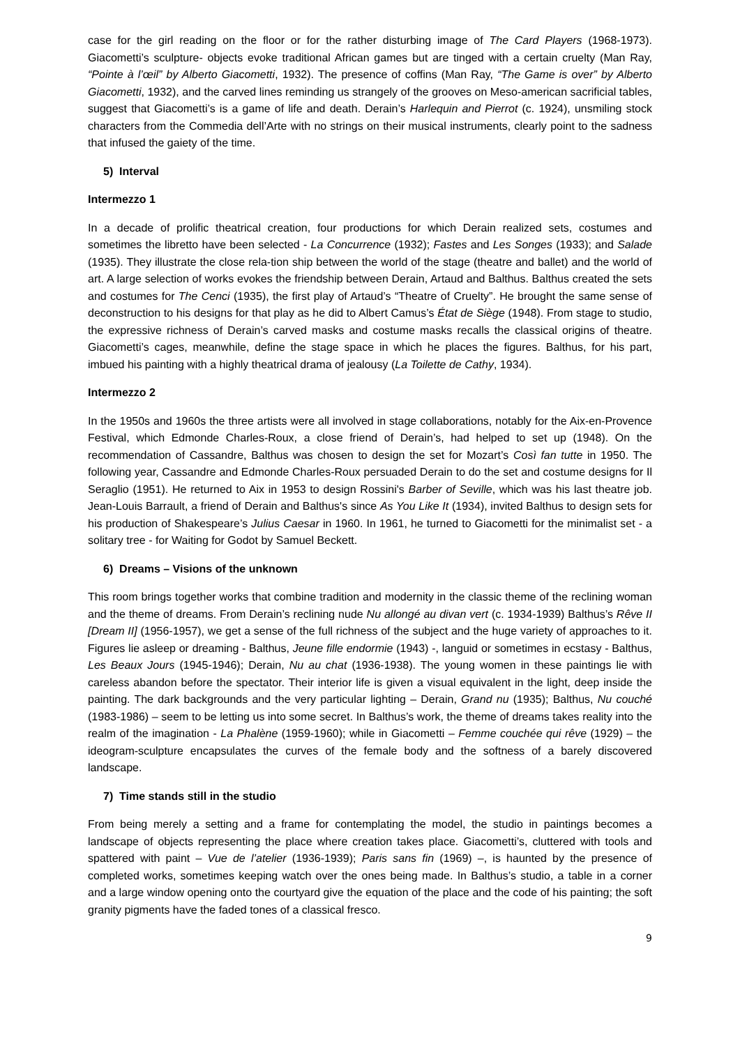case for the girl reading on the floor or for the rather disturbing image of The Card Players (1968-1973). Giacometti’s sculpture- objects evoke traditional African games but are tinged with a certain cruelty (Man Ray, “Pointe à l’œil” by Alberto Giacometti, 1932). The presence of coffins (Man Ray, “The Game is over” by Alberto Giacometti, 1932), and the carved lines reminding us strangely of the grooves on Meso-american sacrificial tables, suggest that Giacometti’s is a game of life and death. Derain’s Harlequin and Pierrot (c. 1924), unsmiling stock characters from the Commedia dell’Arte with no strings on their musical instruments, clearly point to the sadness that infused the gaiety of the time.
5) Interval
Intermezzo 1
In a decade of prolific theatrical creation, four productions for which Derain realized sets, costumes and sometimes the libretto have been selected - La Concurrence (1932); Fastes and Les Songes (1933); and Salade (1935). They illustrate the close rela-tion ship between the world of the stage (theatre and ballet) and the world of art. A large selection of works evokes the friendship between Derain, Artaud and Balthus. Balthus created the sets and costumes for The Cenci (1935), the first play of Artaud’s “Theatre of Cruelty”. He brought the same sense of deconstruction to his designs for that play as he did to Albert Camus’s État de Siège (1948). From stage to studio, the expressive richness of Derain’s carved masks and costume masks recalls the classical origins of theatre. Giacometti’s cages, meanwhile, define the stage space in which he places the figures. Balthus, for his part, imbued his painting with a highly theatrical drama of jealousy (La Toilette de Cathy, 1934).
Intermezzo 2
In the 1950s and 1960s the three artists were all involved in stage collaborations, notably for the Aix-en-Provence Festival, which Edmonde Charles-Roux, a close friend of Derain’s, had helped to set up (1948). On the recommendation of Cassandre, Balthus was chosen to design the set for Mozart’s Così fan tutte in 1950. The following year, Cassandre and Edmonde Charles-Roux persuaded Derain to do the set and costume designs for Il Seraglio (1951). He returned to Aix in 1953 to design Rossini's Barber of Seville, which was his last theatre job. Jean-Louis Barrault, a friend of Derain and Balthus's since As You Like It (1934), invited Balthus to design sets for his production of Shakespeare’s Julius Caesar in 1960. In 1961, he turned to Giacometti for the minimalist set - a solitary tree - for Waiting for Godot by Samuel Beckett.
6) Dreams – Visions of the unknown
This room brings together works that combine tradition and modernity in the classic theme of the reclining woman and the theme of dreams. From Derain’s reclining nude Nu allongé au divan vert (c. 1934-1939) Balthus’s Rêve II [Dream II] (1956-1957), we get a sense of the full richness of the subject and the huge variety of approaches to it. Figures lie asleep or dreaming - Balthus, Jeune fille endormie (1943) -, languid or sometimes in ecstasy - Balthus, Les Beaux Jours (1945-1946); Derain, Nu au chat (1936-1938). The young women in these paintings lie with careless abandon before the spectator. Their interior life is given a visual equivalent in the light, deep inside the painting. The dark backgrounds and the very particular lighting – Derain, Grand nu (1935); Balthus, Nu couché (1983-1986) – seem to be letting us into some secret. In Balthus’s work, the theme of dreams takes reality into the realm of the imagination - La Phalène (1959-1960); while in Giacometti – Femme couchée qui rêve (1929) – the ideogram-sculpture encapsulates the curves of the female body and the softness of a barely discovered landscape.
7) Time stands still in the studio
From being merely a setting and a frame for contemplating the model, the studio in paintings becomes a landscape of objects representing the place where creation takes place. Giacometti’s, cluttered with tools and spattered with paint – Vue de l’atelier (1936-1939); Paris sans fin (1969) –, is haunted by the presence of completed works, sometimes keeping watch over the ones being made. In Balthus’s studio, a table in a corner and a large window opening onto the courtyard give the equation of the place and the code of his painting; the soft granity pigments have the faded tones of a classical fresco.
9